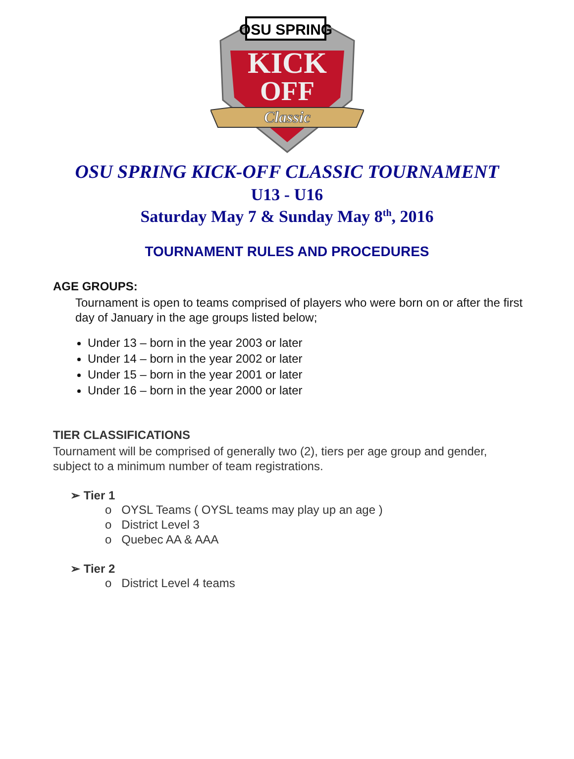OSU SPRING
KICK
OFF
Classic
OSU SPRING KICK-OFF CLASSIC TOURNAMENT
U13 - U16
Saturday May 7 & Sunday May 8<sup>th</sup>, 2016
TOURNAMENT RULES AND PROCEDURES
AGE GROUPS:
Tournament is open to teams comprised of players who were born on or after the first day of January in the age groups listed below;
Under 13 – born in the year 2003 or later
Under 14 – born in the year 2002 or later
Under 15 – born in the year 2001 or later
Under 16 – born in the year 2000 or later
TIER CLASSIFICATIONS
Tournament will be comprised of generally two (2), tiers per age group and gender, subject to a minimum number of team registrations.
➢ Tier 1
o OYSL Teams ( OYSL teams may play up an age )
o District Level 3
o Quebec AA & AAA
➢ Tier 2
o District Level 4 teams